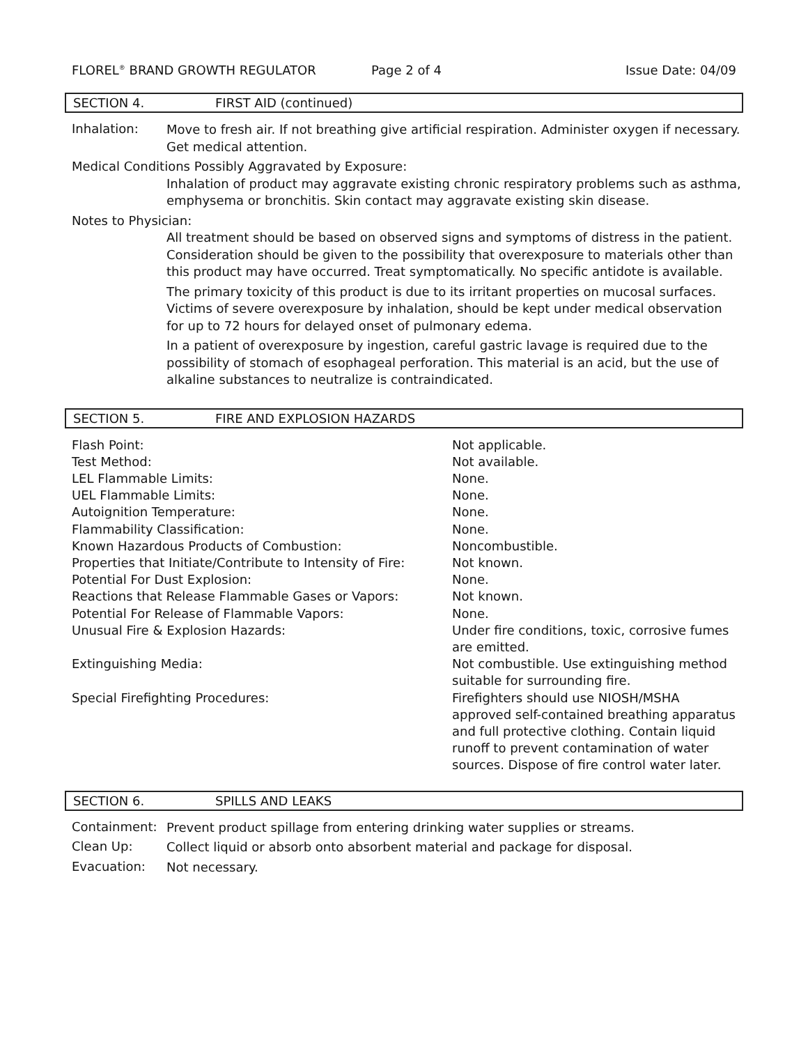FLOREL<sup>®</sup> BRAND GROWTH REGULATOR Page 2 of 4 Issue Date: 04/09
SECTION 4. FIRST AID (continued)
Inhalation:
Move to fresh air. If not breathing give artificial respiration. Administer oxygen if necessary. Get medical attention.
Medical Conditions Possibly Aggravated by Exposure:
Inhalation of product may aggravate existing chronic respiratory problems such as asthma, emphysema or bronchitis. Skin contact may aggravate existing skin disease.
Notes to Physician:
All treatment should be based on observed signs and symptoms of distress in the patient. Consideration should be given to the possibility that overexposure to materials other than this product may have occurred. Treat symptomatically. No specific antidote is available.
The primary toxicity of this product is due to its irritant properties on mucosal surfaces. Victims of severe overexposure by inhalation, should be kept under medical observation for up to 72 hours for delayed onset of pulmonary edema.
In a patient of overexposure by ingestion, careful gastric lavage is required due to the possibility of stomach of esophageal perforation. This material is an acid, but the use of alkaline substances to neutralize is contraindicated.
SECTION 5. FIRE AND EXPLOSION HAZARDS
| Flash Point: | Not applicable. |
| Test Method: | Not available. |
| LEL Flammable Limits: | None. |
| UEL Flammable Limits: | None. |
| Autoignition Temperature: | None. |
| Flammability Classification: | None. |
| Known Hazardous Products of Combustion: | Noncombustible. |
| Properties that Initiate/Contribute to Intensity of Fire: | Not known. |
| Potential For Dust Explosion: | None. |
| Reactions that Release Flammable Gases or Vapors: | Not known. |
| Potential For Release of Flammable Vapors: | None. |
| Unusual Fire & Explosion Hazards: | Under fire conditions, toxic, corrosive fumes are emitted. |
| Extinguishing Media: | Not combustible. Use extinguishing method suitable for surrounding fire. |
| Special Firefighting Procedures: | Firefighters should use NIOSH/MSHA approved self-contained breathing apparatus and full protective clothing. Contain liquid runoff to prevent contamination of water sources. Dispose of fire control water later. |
SECTION 6. SPILLS AND LEAKS
Containment:
Prevent product spillage from entering drinking water supplies or streams.
Clean Up:
Collect liquid or absorb onto absorbent material and package for disposal.
Evacuation:
Not necessary.